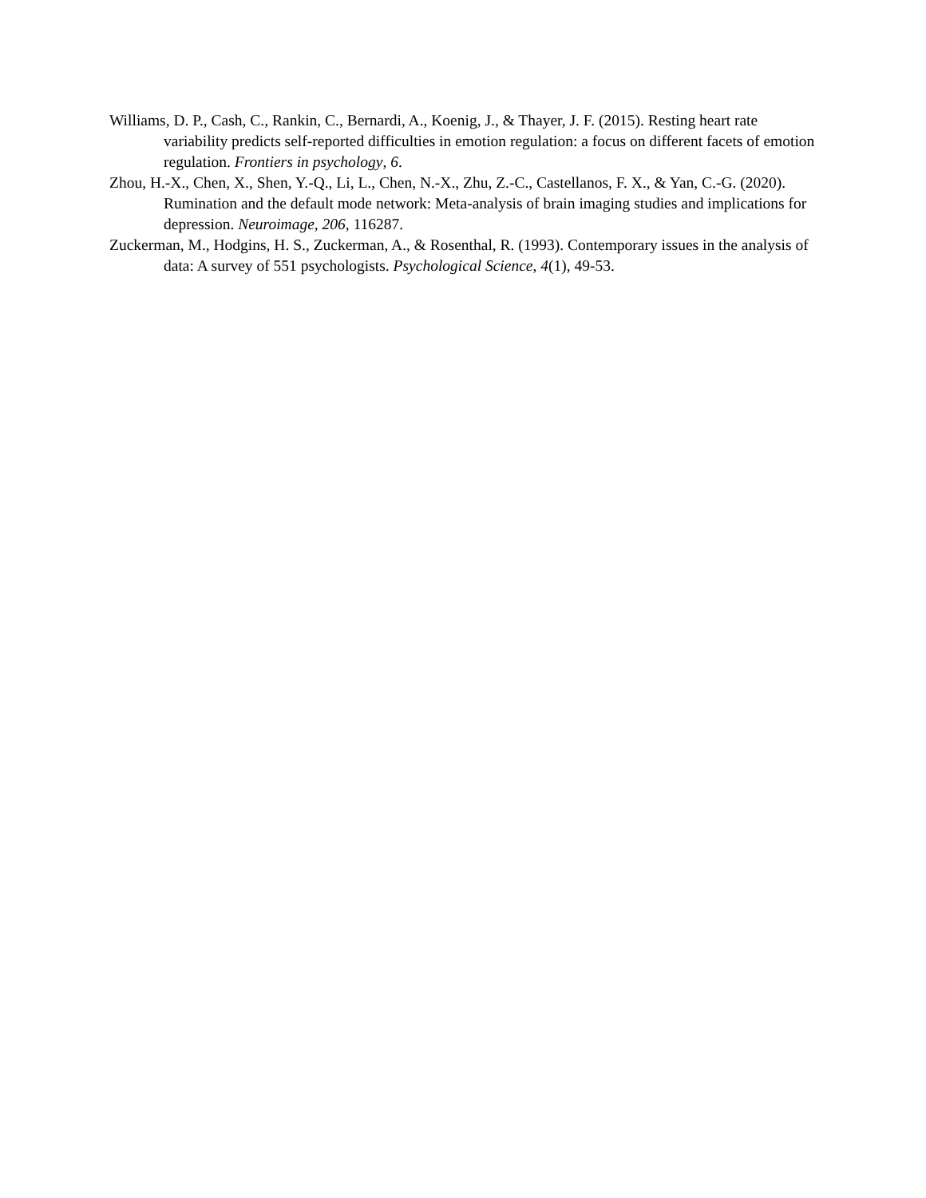Williams, D. P., Cash, C., Rankin, C., Bernardi, A., Koenig, J., & Thayer, J. F. (2015). Resting heart rate variability predicts self-reported difficulties in emotion regulation: a focus on different facets of emotion regulation. Frontiers in psychology, 6.
Zhou, H.-X., Chen, X., Shen, Y.-Q., Li, L., Chen, N.-X., Zhu, Z.-C., Castellanos, F. X., & Yan, C.-G. (2020). Rumination and the default mode network: Meta-analysis of brain imaging studies and implications for depression. Neuroimage, 206, 116287.
Zuckerman, M., Hodgins, H. S., Zuckerman, A., & Rosenthal, R. (1993). Contemporary issues in the analysis of data: A survey of 551 psychologists. Psychological Science, 4(1), 49-53.